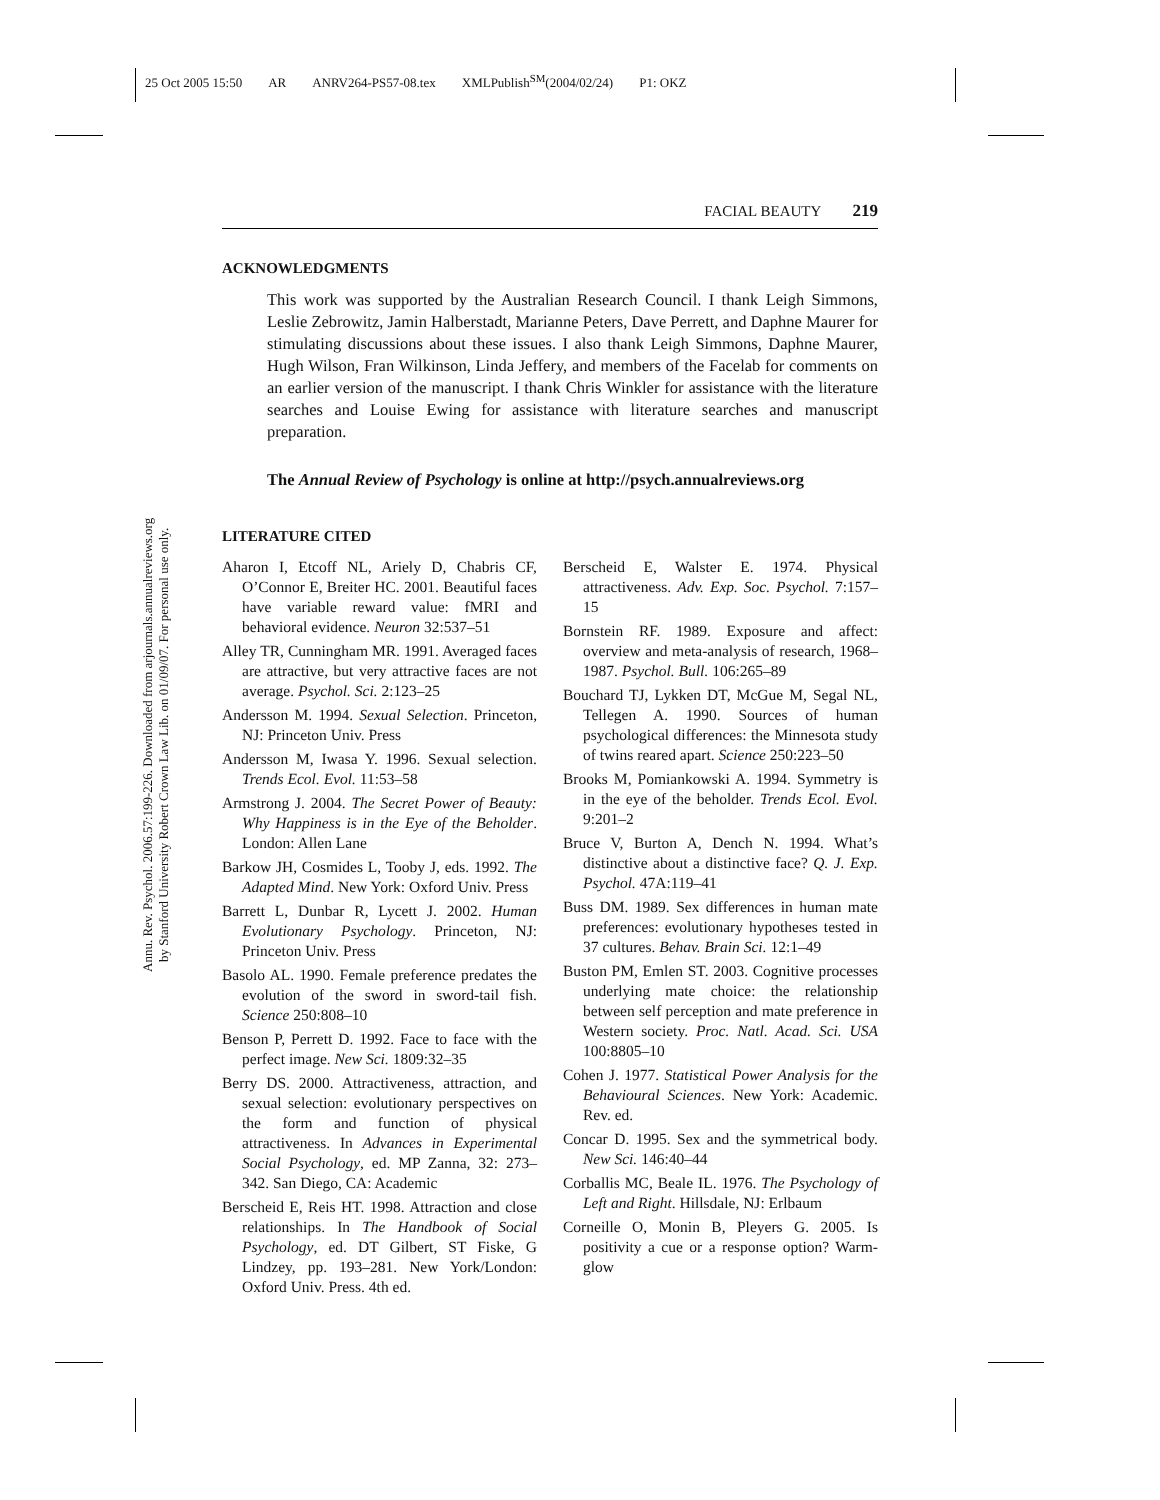25 Oct 2005 15:50 AR ANRV264-PS57-08.tex XMLPublish<sup>SM</sup>(2004/02/24) P1: OKZ
Annu. Rev. Psychol. 2006.57:199-226. Downloaded from arjournals.annualreviews.org
by Stanford University Robert Crown Law Lib. on 01/09/07. For personal use only.
FACIAL BEAUTY 219
ACKNOWLEDGMENTS
This work was supported by the Australian Research Council. I thank Leigh Simmons, Leslie Zebrowitz, Jamin Halberstadt, Marianne Peters, Dave Perrett, and Daphne Maurer for stimulating discussions about these issues. I also thank Leigh Simmons, Daphne Maurer, Hugh Wilson, Fran Wilkinson, Linda Jeffery, and members of the Facelab for comments on an earlier version of the manuscript. I thank Chris Winkler for assistance with the literature searches and Louise Ewing for assistance with literature searches and manuscript preparation.
The Annual Review of Psychology is online at http://psych.annualreviews.org
LITERATURE CITED
Aharon I, Etcoff NL, Ariely D, Chabris CF, O’Connor E, Breiter HC. 2001. Beautiful faces have variable reward value: fMRI and behavioral evidence. Neuron 32:537–51
Alley TR, Cunningham MR. 1991. Averaged faces are attractive, but very attractive faces are not average. Psychol. Sci. 2:123–25
Andersson M. 1994. Sexual Selection. Princeton, NJ: Princeton Univ. Press
Andersson M, Iwasa Y. 1996. Sexual selection. Trends Ecol. Evol. 11:53–58
Armstrong J. 2004. The Secret Power of Beauty: Why Happiness is in the Eye of the Beholder. London: Allen Lane
Barkow JH, Cosmides L, Tooby J, eds. 1992. The Adapted Mind. New York: Oxford Univ. Press
Barrett L, Dunbar R, Lycett J. 2002. Human Evolutionary Psychology. Princeton, NJ: Princeton Univ. Press
Basolo AL. 1990. Female preference predates the evolution of the sword in sword-tail fish. Science 250:808–10
Benson P, Perrett D. 1992. Face to face with the perfect image. New Sci. 1809:32–35
Berry DS. 2000. Attractiveness, attraction, and sexual selection: evolutionary perspectives on the form and function of physical attractiveness. In Advances in Experimental Social Psychology, ed. MP Zanna, 32: 273–342. San Diego, CA: Academic
Berscheid E, Reis HT. 1998. Attraction and close relationships. In The Handbook of Social Psychology, ed. DT Gilbert, ST Fiske, G Lindzey, pp. 193–281. New York/London: Oxford Univ. Press. 4th ed.
Berscheid E, Walster E. 1974. Physical attractiveness. Adv. Exp. Soc. Psychol. 7:157–15
Bornstein RF. 1989. Exposure and affect: overview and meta-analysis of research, 1968–1987. Psychol. Bull. 106:265–89
Bouchard TJ, Lykken DT, McGue M, Segal NL, Tellegen A. 1990. Sources of human psychological differences: the Minnesota study of twins reared apart. Science 250:223–50
Brooks M, Pomiankowski A. 1994. Symmetry is in the eye of the beholder. Trends Ecol. Evol. 9:201–2
Bruce V, Burton A, Dench N. 1994. What’s distinctive about a distinctive face? Q. J. Exp. Psychol. 47A:119–41
Buss DM. 1989. Sex differences in human mate preferences: evolutionary hypotheses tested in 37 cultures. Behav. Brain Sci. 12:1–49
Buston PM, Emlen ST. 2003. Cognitive processes underlying mate choice: the relationship between self perception and mate preference in Western society. Proc. Natl. Acad. Sci. USA 100:8805–10
Cohen J. 1977. Statistical Power Analysis for the Behavioural Sciences. New York: Academic. Rev. ed.
Concar D. 1995. Sex and the symmetrical body. New Sci. 146:40–44
Corballis MC, Beale IL. 1976. The Psychology of Left and Right. Hillsdale, NJ: Erlbaum
Corneille O, Monin B, Pleyers G. 2005. Is positivity a cue or a response option? Warm-glow